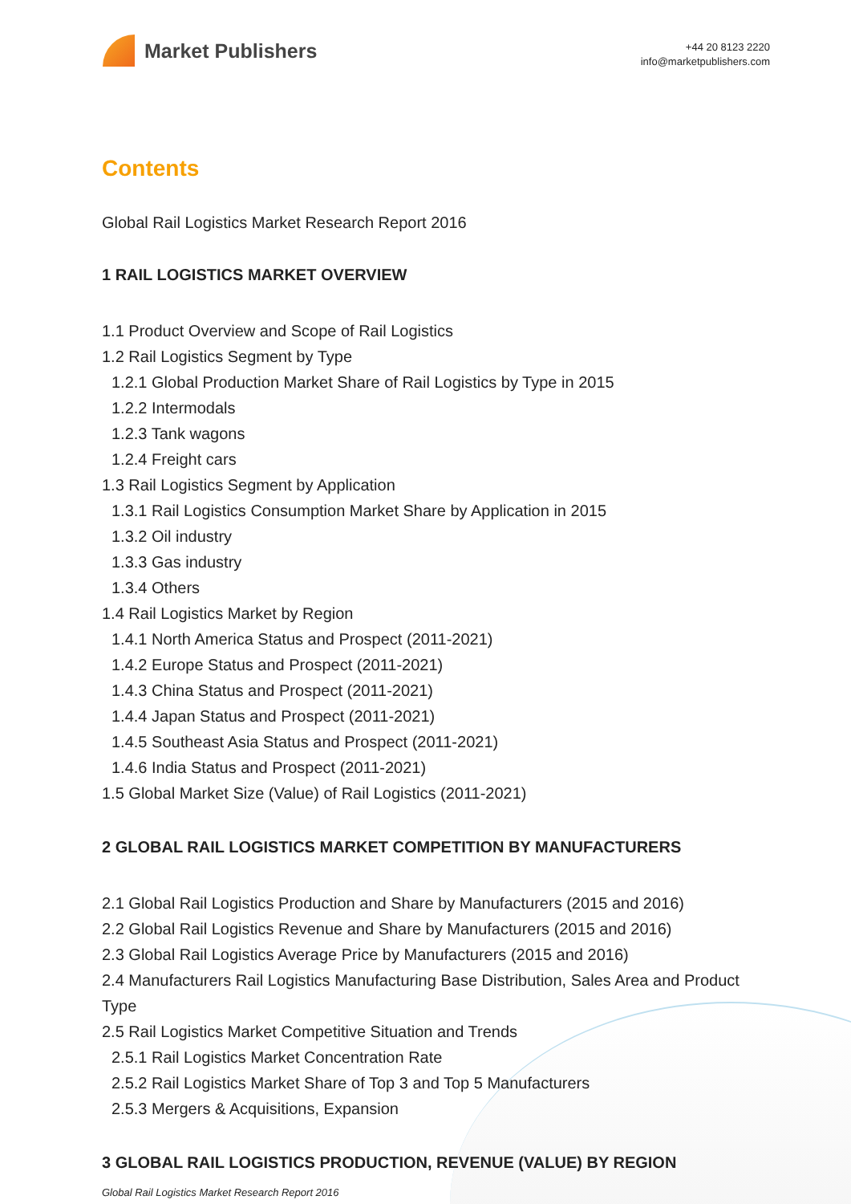Market Publishers
+44 20 8123 2220
info@marketpublishers.com
Contents
Global Rail Logistics Market Research Report 2016
1 RAIL LOGISTICS MARKET OVERVIEW
1.1 Product Overview and Scope of Rail Logistics
1.2 Rail Logistics Segment by Type
1.2.1 Global Production Market Share of Rail Logistics by Type in 2015
1.2.2 Intermodals
1.2.3 Tank wagons
1.2.4 Freight cars
1.3 Rail Logistics Segment by Application
1.3.1 Rail Logistics Consumption Market Share by Application in 2015
1.3.2 Oil industry
1.3.3 Gas industry
1.3.4 Others
1.4 Rail Logistics Market by Region
1.4.1 North America Status and Prospect (2011-2021)
1.4.2 Europe Status and Prospect (2011-2021)
1.4.3 China Status and Prospect (2011-2021)
1.4.4 Japan Status and Prospect (2011-2021)
1.4.5 Southeast Asia Status and Prospect (2011-2021)
1.4.6 India Status and Prospect (2011-2021)
1.5 Global Market Size (Value) of Rail Logistics (2011-2021)
2 GLOBAL RAIL LOGISTICS MARKET COMPETITION BY MANUFACTURERS
2.1 Global Rail Logistics Production and Share by Manufacturers (2015 and 2016)
2.2 Global Rail Logistics Revenue and Share by Manufacturers (2015 and 2016)
2.3 Global Rail Logistics Average Price by Manufacturers (2015 and 2016)
2.4 Manufacturers Rail Logistics Manufacturing Base Distribution, Sales Area and Product Type
2.5 Rail Logistics Market Competitive Situation and Trends
2.5.1 Rail Logistics Market Concentration Rate
2.5.2 Rail Logistics Market Share of Top 3 and Top 5 Manufacturers
2.5.3 Mergers & Acquisitions, Expansion
3 GLOBAL RAIL LOGISTICS PRODUCTION, REVENUE (VALUE) BY REGION
Global Rail Logistics Market Research Report 2016